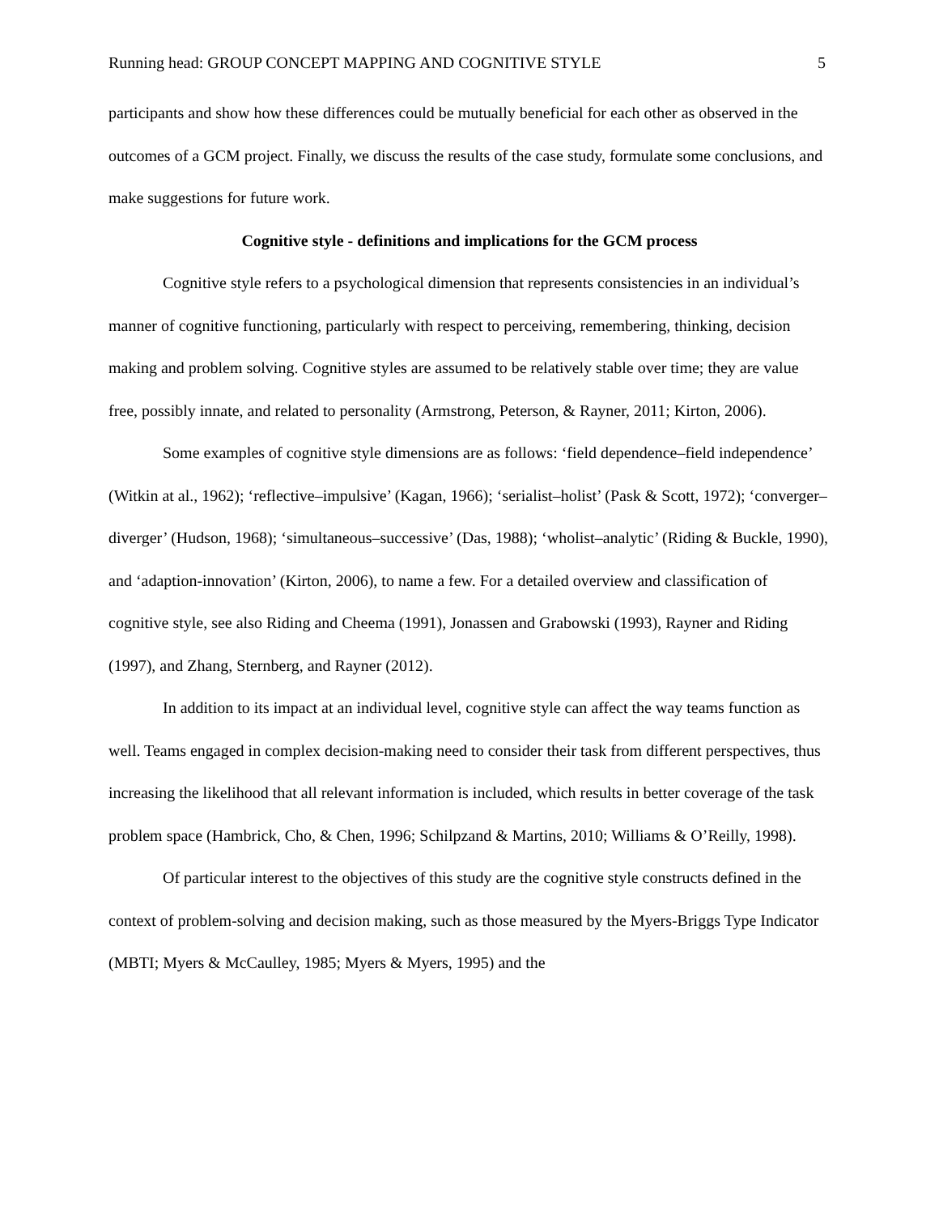Running head: GROUP CONCEPT MAPPING AND COGNITIVE STYLE 5
participants and show how these differences could be mutually beneficial for each other as observed in the outcomes of a GCM project. Finally, we discuss the results of the case study, formulate some conclusions, and make suggestions for future work.
Cognitive style - definitions and implications for the GCM process
Cognitive style refers to a psychological dimension that represents consistencies in an individual’s manner of cognitive functioning, particularly with respect to perceiving, remembering, thinking, decision making and problem solving. Cognitive styles are assumed to be relatively stable over time; they are value free, possibly innate, and related to personality (Armstrong, Peterson, & Rayner, 2011; Kirton, 2006).
Some examples of cognitive style dimensions are as follows: ‘field dependence–field independence’ (Witkin at al., 1962); ‘reflective–impulsive’ (Kagan, 1966); ‘serialist–holist’ (Pask & Scott, 1972); ‘converger–diverger’ (Hudson, 1968); ‘simultaneous–successive’ (Das, 1988); ‘wholist–analytic’ (Riding & Buckle, 1990), and ‘adaption-innovation’ (Kirton, 2006), to name a few. For a detailed overview and classification of cognitive style, see also Riding and Cheema (1991), Jonassen and Grabowski (1993), Rayner and Riding (1997), and Zhang, Sternberg, and Rayner (2012).
In addition to its impact at an individual level, cognitive style can affect the way teams function as well. Teams engaged in complex decision-making need to consider their task from different perspectives, thus increasing the likelihood that all relevant information is included, which results in better coverage of the task problem space (Hambrick, Cho, & Chen, 1996; Schilpzand & Martins, 2010; Williams & O’Reilly, 1998).
Of particular interest to the objectives of this study are the cognitive style constructs defined in the context of problem-solving and decision making, such as those measured by the Myers-Briggs Type Indicator (MBTI; Myers & McCaulley, 1985; Myers & Myers, 1995) and the